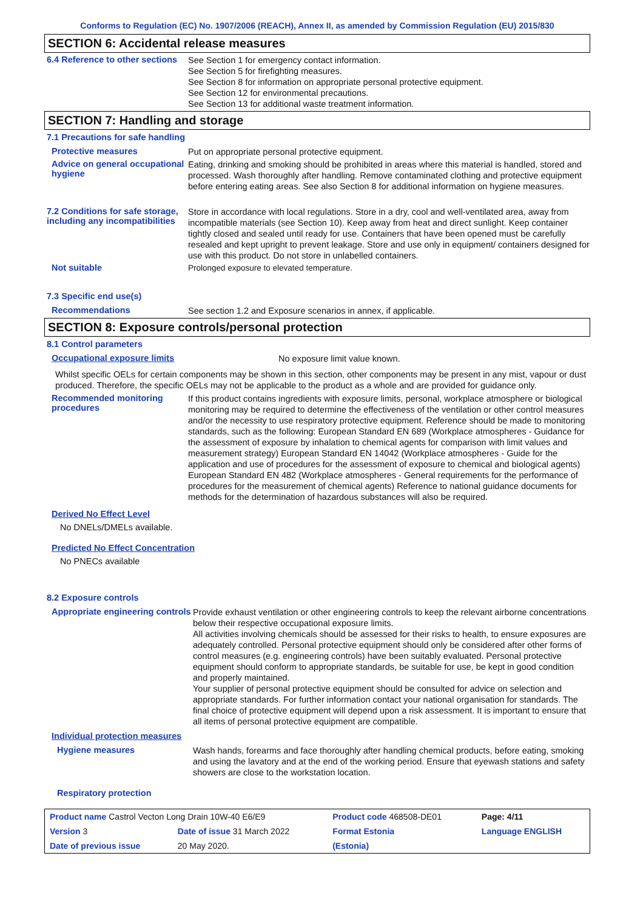Conforms to Regulation (EC) No. 1907/2006 (REACH), Annex II, as amended by Commission Regulation (EU) 2015/830
SECTION 6: Accidental release measures
6.4 Reference to other sections
See Section 1 for emergency contact information.
See Section 5 for firefighting measures.
See Section 8 for information on appropriate personal protective equipment.
See Section 12 for environmental precautions.
See Section 13 for additional waste treatment information.
SECTION 7: Handling and storage
7.1 Precautions for safe handling
Protective measures
Put on appropriate personal protective equipment.
Advice on general occupational hygiene
Eating, drinking and smoking should be prohibited in areas where this material is handled, stored and processed. Wash thoroughly after handling. Remove contaminated clothing and protective equipment before entering eating areas. See also Section 8 for additional information on hygiene measures.
7.2 Conditions for safe storage, including any incompatibilities
Store in accordance with local regulations. Store in a dry, cool and well-ventilated area, away from incompatible materials (see Section 10). Keep away from heat and direct sunlight. Keep container tightly closed and sealed until ready for use. Containers that have been opened must be carefully resealed and kept upright to prevent leakage. Store and use only in equipment/ containers designed for use with this product. Do not store in unlabelled containers.
Not suitable
Prolonged exposure to elevated temperature.
7.3 Specific end use(s)
Recommendations
See section 1.2 and Exposure scenarios in annex, if applicable.
SECTION 8: Exposure controls/personal protection
8.1 Control parameters
Occupational exposure limits
No exposure limit value known.
Whilst specific OELs for certain components may be shown in this section, other components may be present in any mist, vapour or dust produced. Therefore, the specific OELs may not be applicable to the product as a whole and are provided for guidance only.
Recommended monitoring procedures
If this product contains ingredients with exposure limits, personal, workplace atmosphere or biological monitoring may be required to determine the effectiveness of the ventilation or other control measures and/or the necessity to use respiratory protective equipment. Reference should be made to monitoring standards, such as the following: European Standard EN 689 (Workplace atmospheres - Guidance for the assessment of exposure by inhalation to chemical agents for comparison with limit values and measurement strategy) European Standard EN 14042 (Workplace atmospheres - Guide for the application and use of procedures for the assessment of exposure to chemical and biological agents) European Standard EN 482 (Workplace atmospheres - General requirements for the performance of procedures for the measurement of chemical agents) Reference to national guidance documents for methods for the determination of hazardous substances will also be required.
Derived No Effect Level
No DNELs/DMELs available.
Predicted No Effect Concentration
No PNECs available
8.2 Exposure controls
Appropriate engineering controls
Provide exhaust ventilation or other engineering controls to keep the relevant airborne concentrations below their respective occupational exposure limits.
All activities involving chemicals should be assessed for their risks to health, to ensure exposures are adequately controlled. Personal protective equipment should only be considered after other forms of control measures (e.g. engineering controls) have been suitably evaluated. Personal protective equipment should conform to appropriate standards, be suitable for use, be kept in good condition and properly maintained.
Your supplier of personal protective equipment should be consulted for advice on selection and appropriate standards. For further information contact your national organisation for standards. The final choice of protective equipment will depend upon a risk assessment. It is important to ensure that all items of personal protective equipment are compatible.
Individual protection measures
Hygiene measures
Wash hands, forearms and face thoroughly after handling chemical products, before eating, smoking and using the lavatory and at the end of the working period. Ensure that eyewash stations and safety showers are close to the workstation location.
Respiratory protection
| Product name Castrol Vecton Long Drain 10W-40 E6/E9 | | Product code 468508-DE01 | Page: 4/11 |
| Version 3 | Date of issue 31 March 2022 | Format Estonia | Language ENGLISH |
| Date of previous issue | 20 May 2020. | (Estonia) | |